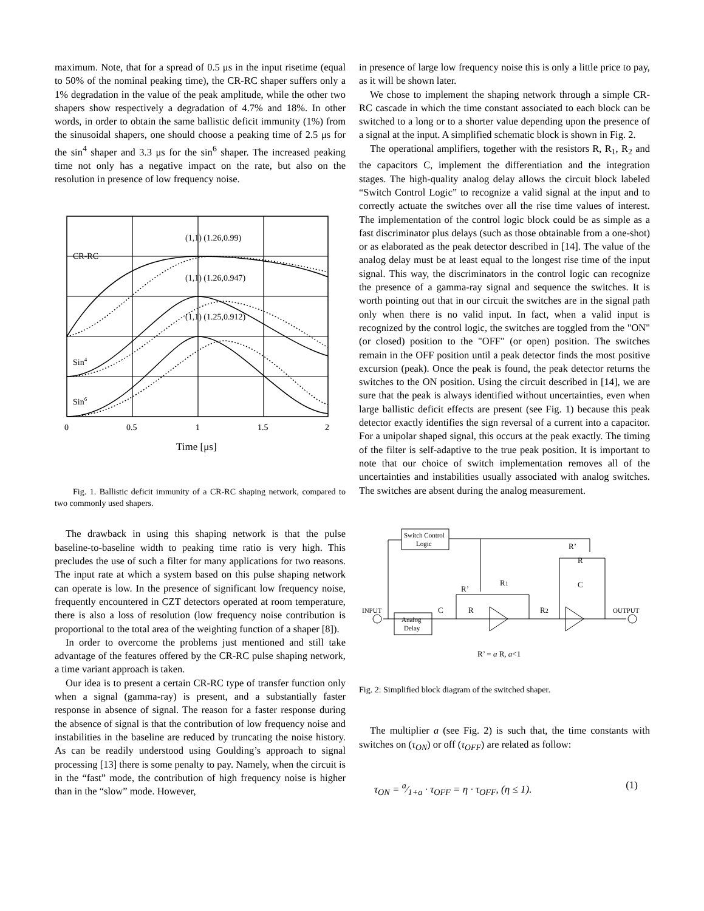maximum. Note, that for a spread of 0.5 μs in the input risetime (equal to 50% of the nominal peaking time), the CR-RC shaper suffers only a 1% degradation in the value of the peak amplitude, while the other two shapers show respectively a degradation of 4.7% and 18%. In other words, in order to obtain the same ballistic deficit immunity (1%) from the sinusoidal shapers, one should choose a peaking time of 2.5 μs for the sin<sup>4</sup> shaper and 3.3 μs for the sin<sup>6</sup> shaper. The increased peaking time not only has a negative impact on the rate, but also on the resolution in presence of low frequency noise.
(1,1) (1.26,0.99)
(1,1) (1.26,0.947)
(1,1) (1.25,0.912)
CR-RC
Sin4
Sin6
0
0.5
1
1.5
2
Time [μs]
Fig. 1. Ballistic deficit immunity of a CR-RC shaping network, compared to two commonly used shapers.
The drawback in using this shaping network is that the pulse baseline-to-baseline width to peaking time ratio is very high. This precludes the use of such a filter for many applications for two reasons. The input rate at which a system based on this pulse shaping network can operate is low. In the presence of significant low frequency noise, frequently encountered in CZT detectors operated at room temperature, there is also a loss of resolution (low frequency noise contribution is proportional to the total area of the weighting function of a shaper [8]).
In order to overcome the problems just mentioned and still take advantage of the features offered by the CR-RC pulse shaping network, a time variant approach is taken.
Our idea is to present a certain CR-RC type of transfer function only when a signal (gamma-ray) is present, and a substantially faster response in absence of signal. The reason for a faster response during the absence of signal is that the contribution of low frequency noise and instabilities in the baseline are reduced by truncating the noise history. As can be readily understood using Goulding’s approach to signal processing [13] there is some penalty to pay. Namely, when the circuit is in the “fast” mode, the contribution of high frequency noise is higher than in the “slow” mode. However,
in presence of large low frequency noise this is only a little price to pay, as it will be shown later.
We chose to implement the shaping network through a simple CR-RC cascade in which the time constant associated to each block can be switched to a long or to a shorter value depending upon the presence of a signal at the input. A simplified schematic block is shown in Fig. 2.
The operational amplifiers, together with the resistors R, R<sub>1</sub>, R<sub>2</sub> and the capacitors C, implement the differentiation and the integration stages. The high-quality analog delay allows the circuit block labeled “Switch Control Logic” to recognize a valid signal at the input and to correctly actuate the switches over all the rise time values of interest. The implementation of the control logic block could be as simple as a fast discriminator plus delays (such as those obtainable from a one-shot) or as elaborated as the peak detector described in [14]. The value of the analog delay must be at least equal to the longest rise time of the input signal. This way, the discriminators in the control logic can recognize the presence of a gamma-ray signal and sequence the switches. It is worth pointing out that in our circuit the switches are in the signal path only when there is no valid input. In fact, when a valid input is recognized by the control logic, the switches are toggled from the "ON" (or closed) position to the "OFF" (or open) position. The switches remain in the OFF position until a peak detector finds the most positive excursion (peak). Once the peak is found, the peak detector returns the switches to the ON position. Using the circuit described in [14], we are sure that the peak is always identified without uncertainties, even when large ballistic deficit effects are present (see Fig. 1) because this peak detector exactly identifies the sign reversal of a current into a capacitor. For a unipolar shaped signal, this occurs at the peak exactly. The timing of the filter is self-adaptive to the true peak position. It is important to note that our choice of switch implementation removes all of the uncertainties and instabilities usually associated with analog switches. The switches are absent during the analog measurement.
Switch Control
Logic
Analog
Delay
INPUT
OUTPUT
C
R
R’
R1
R2
R’
R
C
R’ = a R, a<1
Fig. 2: Simplified block diagram of the switched shaper.
The multiplier a (see Fig. 2) is such that, the time constants with switches on (τ<sub>ON</sub>) or off (τ<sub>OFF</sub>) are related as follow:
τ<sub>ON</sub> = a⁄1+a · τ<sub>OFF</sub> = η · τ<sub>OFF</sub>, (η ≤ 1). (1)